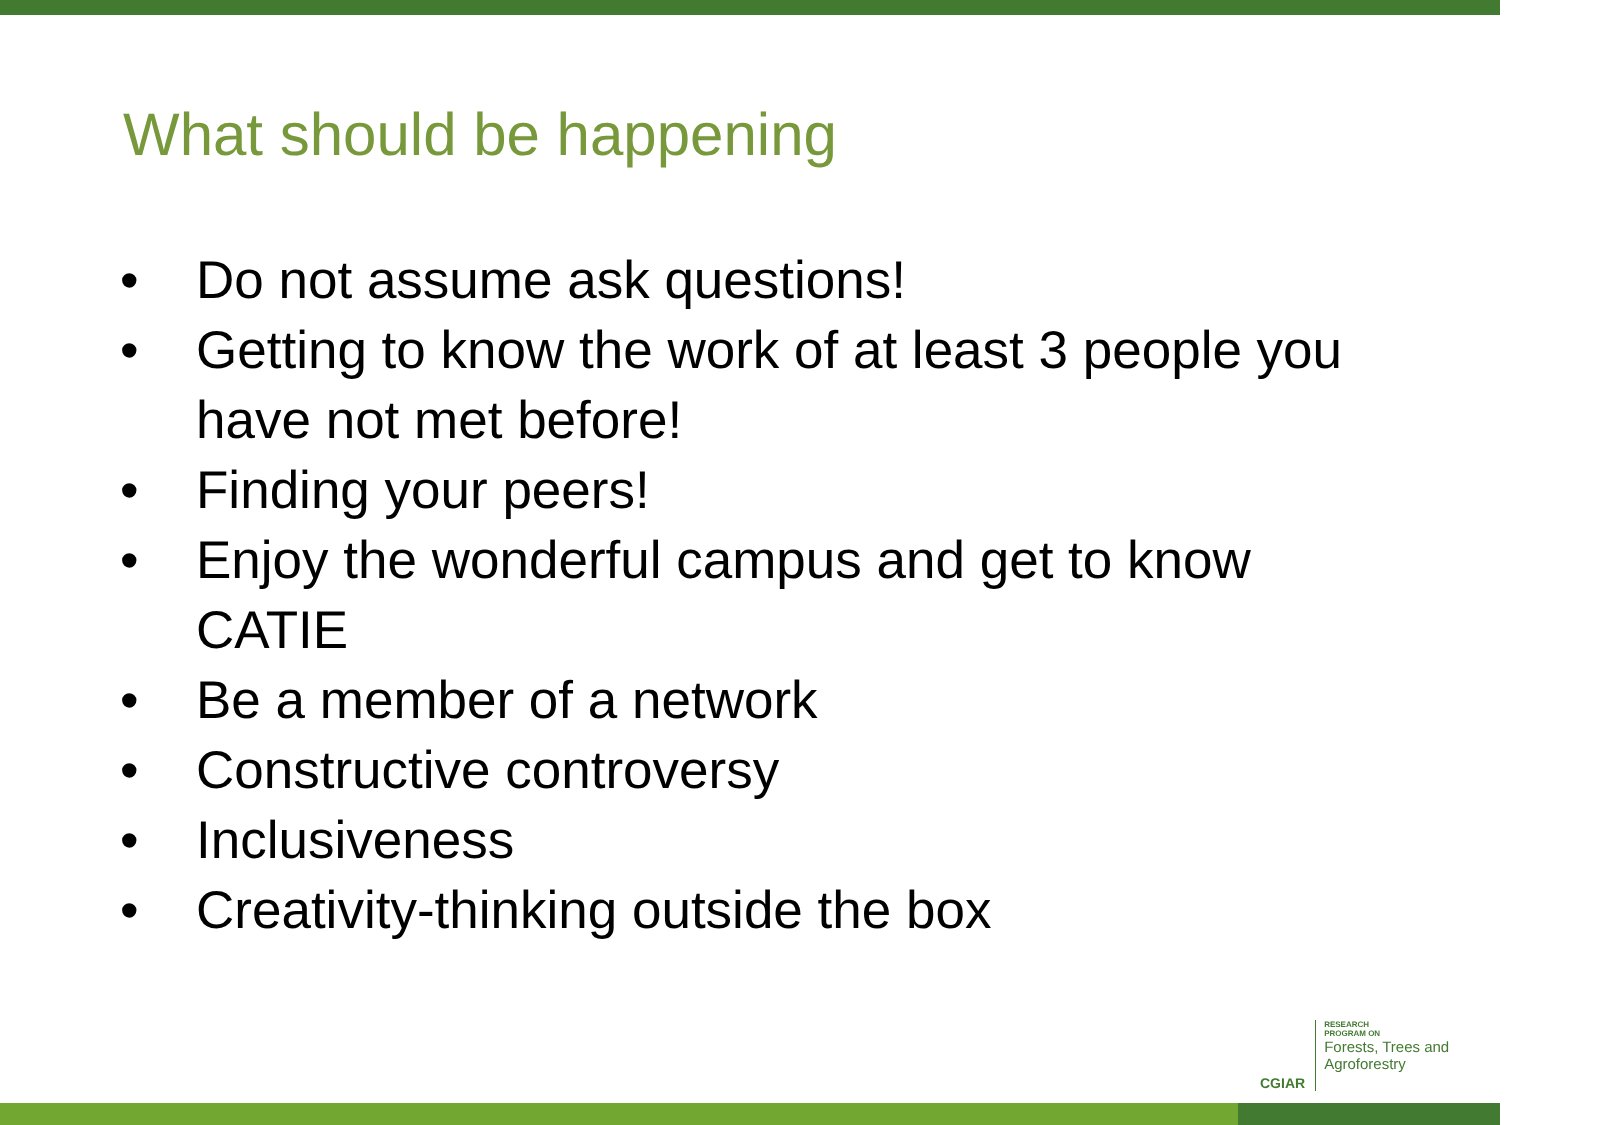What should be happening
• Do not assume ask questions!
• Getting to know the work of at least 3 people you have not met before!
• Finding your peers!
• Enjoy the wonderful campus and get to know CATIE
• Be a member of a network
• Constructive controversy
• Inclusiveness
• Creativity-thinking outside the box
CGIAR
RESEARCH
PROGRAM ON
Forests, Trees and
Agroforestry